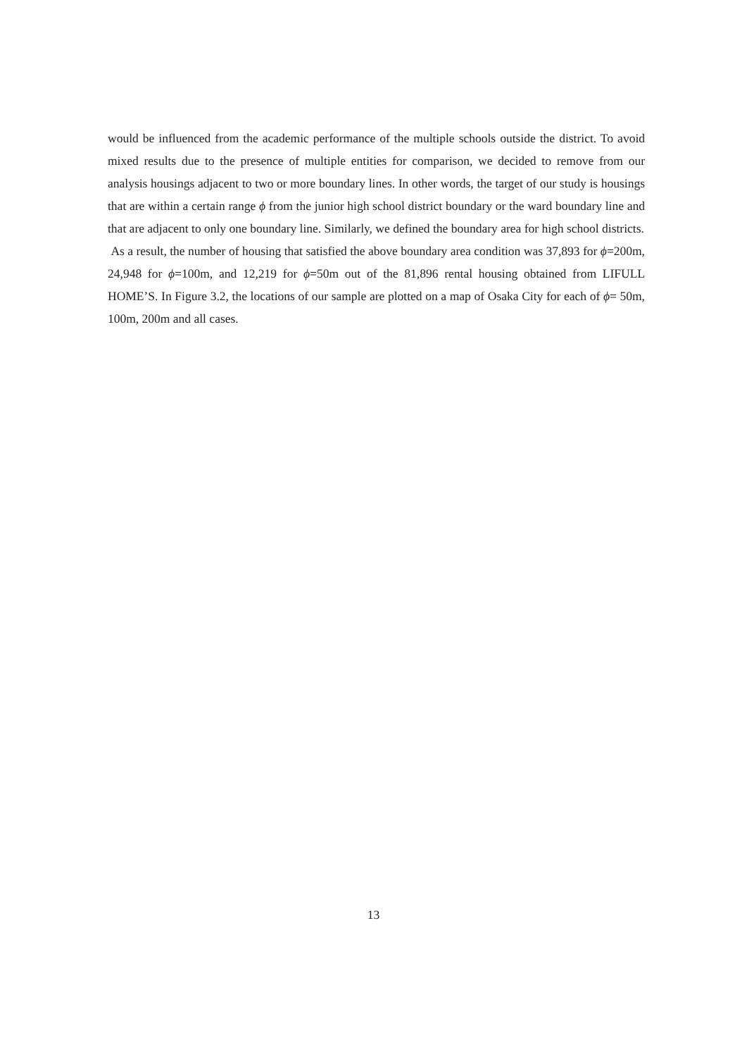would be influenced from the academic performance of the multiple schools outside the district. To avoid mixed results due to the presence of multiple entities for comparison, we decided to remove from our analysis housings adjacent to two or more boundary lines. In other words, the target of our study is housings that are within a certain range ϕ from the junior high school district boundary or the ward boundary line and that are adjacent to only one boundary line. Similarly, we defined the boundary area for high school districts.
As a result, the number of housing that satisfied the above boundary area condition was 37,893 for ϕ=200m, 24,948 for ϕ=100m, and 12,219 for ϕ=50m out of the 81,896 rental housing obtained from LIFULL HOME’S. In Figure 3.2, the locations of our sample are plotted on a map of Osaka City for each of ϕ= 50m, 100m, 200m and all cases.
13